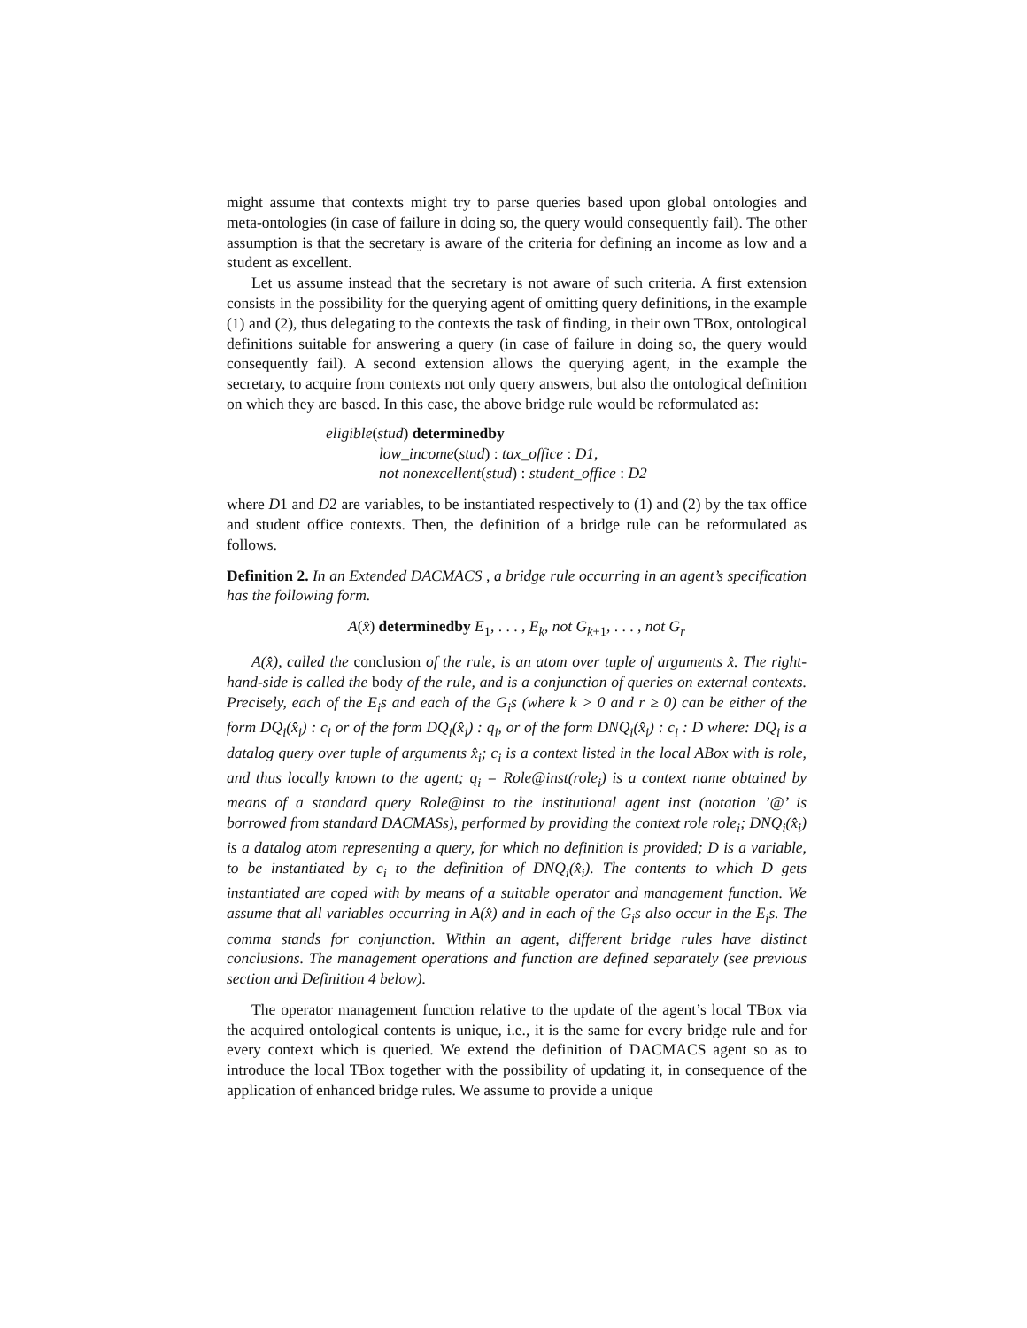might assume that contexts might try to parse queries based upon global ontologies and meta-ontologies (in case of failure in doing so, the query would consequently fail). The other assumption is that the secretary is aware of the criteria for defining an income as low and a student as excellent.
Let us assume instead that the secretary is not aware of such criteria. A first extension consists in the possibility for the querying agent of omitting query definitions, in the example (1) and (2), thus delegating to the contexts the task of finding, in their own TBox, ontological definitions suitable for answering a query (in case of failure in doing so, the query would consequently fail). A second extension allows the querying agent, in the example the secretary, to acquire from contexts not only query answers, but also the ontological definition on which they are based. In this case, the above bridge rule would be reformulated as:
eligible(stud) determinedby
low_income(stud) : tax_office : D1,
not nonexcellent(stud) : student_office : D2
where D1 and D2 are variables, to be instantiated respectively to (1) and (2) by the tax office and student office contexts. Then, the definition of a bridge rule can be reformulated as follows.
Definition 2. In an Extended DACMACS , a bridge rule occurring in an agent’s specification has the following form.
A(x̂) determinedby E<sub>1</sub>, . . . , E<sub>k</sub>, not G<sub>k+1</sub>, . . . , not G<sub>r</sub>
A(x̂), called the conclusion of the rule, is an atom over tuple of arguments x̂. The right-hand-side is called the body of the rule, and is a conjunction of queries on external contexts. Precisely, each of the E<sub>i</sub>s and each of the G<sub>i</sub>s (where k > 0 and r ≥ 0) can be either of the form DQ<sub>i</sub>(x̂<sub>i</sub>) : c<sub>i</sub> or of the form DQ<sub>i</sub>(x̂<sub>i</sub>) : q<sub>i</sub>, or of the form DNQ<sub>i</sub>(x̂<sub>i</sub>) : c<sub>i</sub> : D where: DQ<sub>i</sub> is a datalog query over tuple of arguments x̂<sub>i</sub>; c<sub>i</sub> is a context listed in the local ABox with is role, and thus locally known to the agent; q<sub>i</sub> = Role@inst(role<sub>i</sub>) is a context name obtained by means of a standard query Role@inst to the institutional agent inst (notation ’@’ is borrowed from standard DACMASs), performed by providing the context role role<sub>i</sub>; DNQ<sub>i</sub>(x̂<sub>i</sub>) is a datalog atom representing a query, for which no definition is provided; D is a variable, to be instantiated by c<sub>i</sub> to the definition of DNQ<sub>i</sub>(x̂<sub>i</sub>). The contents to which D gets instantiated are coped with by means of a suitable operator and management function. We assume that all variables occurring in A(x̂) and in each of the G<sub>i</sub>s also occur in the E<sub>i</sub>s. The comma stands for conjunction. Within an agent, different bridge rules have distinct conclusions. The management operations and function are defined separately (see previous section and Definition 4 below).
The operator management function relative to the update of the agent’s local TBox via the acquired ontological contents is unique, i.e., it is the same for every bridge rule and for every context which is queried. We extend the definition of DACMACS agent so as to introduce the local TBox together with the possibility of updating it, in consequence of the application of enhanced bridge rules. We assume to provide a unique